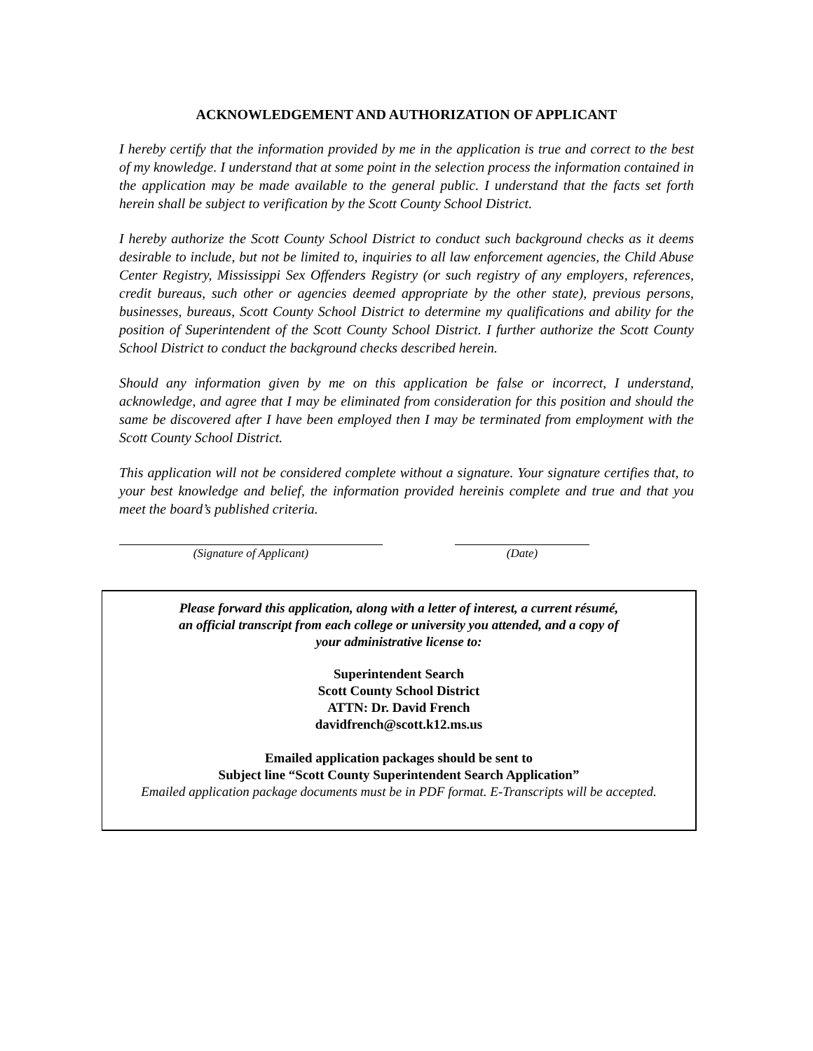ACKNOWLEDGEMENT AND AUTHORIZATION OF APPLICANT
I hereby certify that the information provided by me in the application is true and correct to the best of my knowledge. I understand that at some point in the selection process the information contained in the application may be made available to the general public. I understand that the facts set forth herein shall be subject to verification by the Scott County School District.
I hereby authorize the Scott County School District to conduct such background checks as it deems desirable to include, but not be limited to, inquiries to all law enforcement agencies, the Child Abuse Center Registry, Mississippi Sex Offenders Registry (or such registry of any employers, references, credit bureaus, such other or agencies deemed appropriate by the other state), previous persons, businesses, bureaus, Scott County School District to determine my qualifications and ability for the position of Superintendent of the Scott County School District. I further authorize the Scott County School District to conduct the background checks described herein.
Should any information given by me on this application be false or incorrect, I understand, acknowledge, and agree that I may be eliminated from consideration for this position and should the same be discovered after I have been employed then I may be terminated from employment with the Scott County School District.
This application will not be considered complete without a signature. Your signature certifies that, to your best knowledge and belief, the information provided hereinis complete and true and that you meet the board’s published criteria.
(Signature of Applicant) (Date)
Please forward this application, along with a letter of interest, a current résumé,
an official transcript from each college or university you attended, and a copy of
your administrative license to:
Superintendent Search
Scott County School District
ATTN: Dr. David French
davidfrench@scott.k12.ms.us
Emailed application packages should be sent to
Subject line “Scott County Superintendent Search Application”
Emailed application package documents must be in PDF format. E-Transcripts will be accepted.